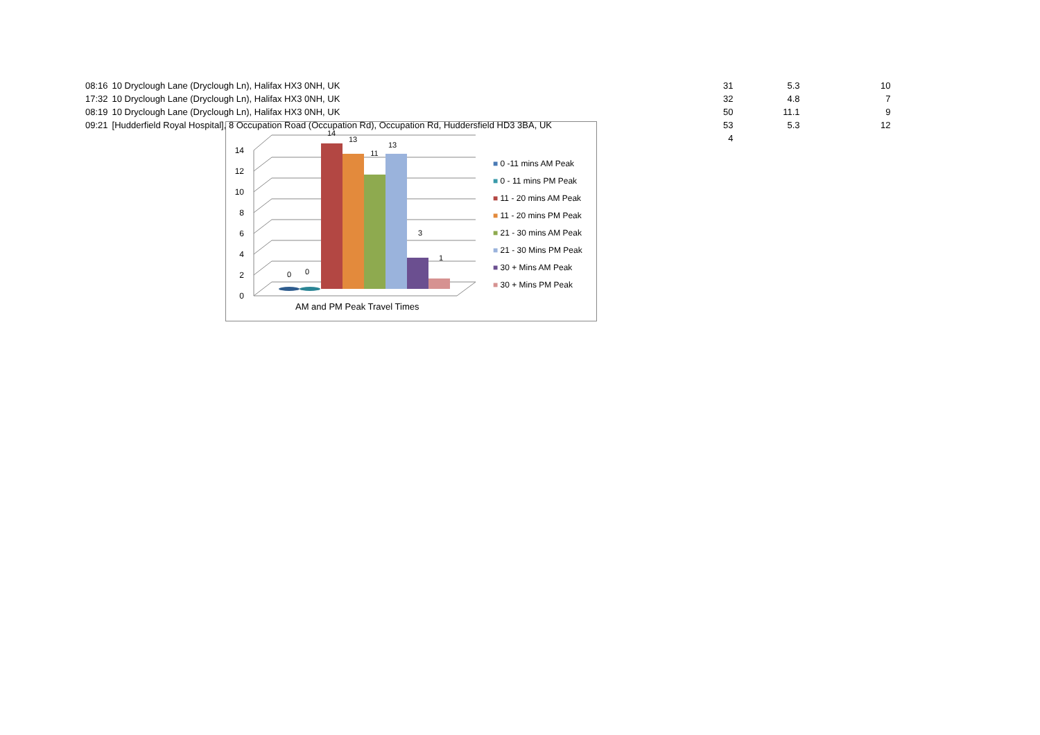| 08:16 | 10 Dryclough Lane (Dryclough Ln), Halifax HX3 0NH, UK | 31 | 5.3 | 10 |
| 17:32 | 10 Dryclough Lane (Dryclough Ln), Halifax HX3 0NH, UK | 32 | 4.8 | 7 |
| 08:19 | 10 Dryclough Lane (Dryclough Ln), Halifax HX3 0NH, UK | 50 | 11.1 | 9 |
| 09:21 | [Hudderfield Royal Hospital], 8 Occupation Road (Occupation Rd), Occupation Rd, Huddersfield HD3 3BA, UK | 53 | 5.3 | 12 |
| | | 4 | | |
0
2
4
6
8
10
12
14
0
0
14
13
11
13
3
1
AM and PM Peak Travel Times
■ 0 -11 mins AM Peak
■ 0 - 11 mins PM Peak
■ 11 - 20 mins AM Peak
■ 11 - 20 mins PM Peak
■ 21 - 30 mins AM Peak
■ 21 - 30 Mins PM Peak
■ 30 + Mins AM Peak
■ 30 + Mins PM Peak